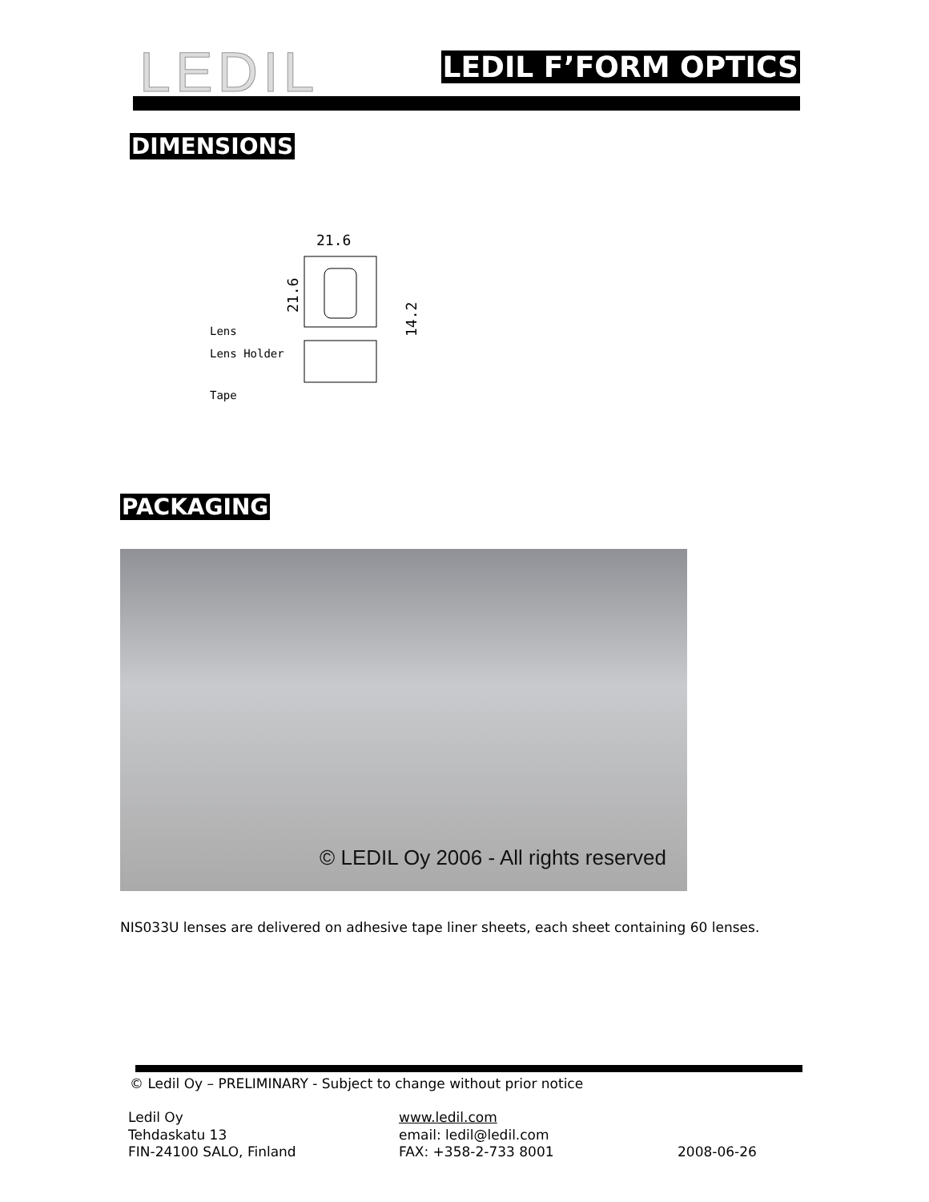LEDIL LEDIL F’FORM OPTICS
DIMENSIONS
21.6
21.6
14.2
Lens
Lens Holder
Tape
PACKAGING
© LEDIL Oy 2006 - All rights reserved
NIS033U lenses are delivered on adhesive tape liner sheets, each sheet containing 60 lenses.
© Ledil Oy – PRELIMINARY - Subject to change without prior notice
Ledil Oy
Tehdaskatu 13
FIN-24100 SALO, Finland
www.ledil.com
email: ledil@ledil.com
FAX: +358-2-733 8001
2008-06-26